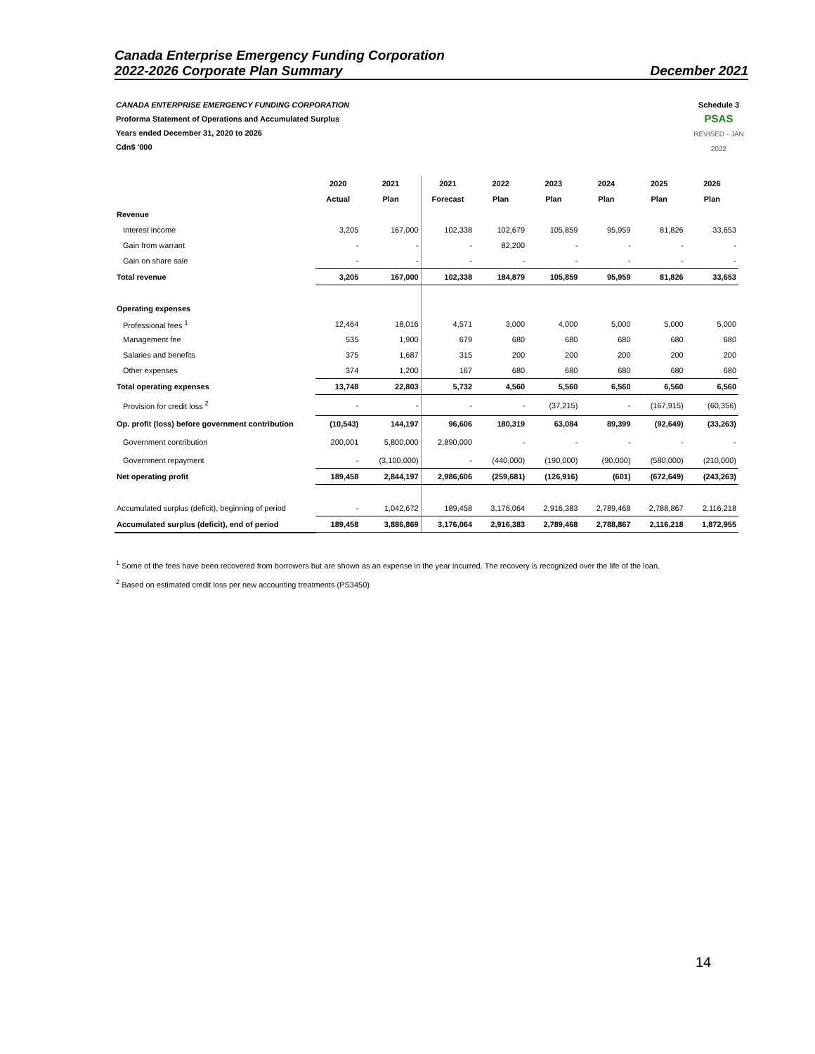Canada Enterprise Emergency Funding Corporation
2022-2026 Corporate Plan Summary December 2021
Schedule 3
PSAS
REVISED - JAN 2022
CANADA ENTERPRISE EMERGENCY FUNDING CORPORATION
Proforma Statement of Operations and Accumulated Surplus
Years ended December 31, 2020 to 2026
Cdn$ '000
| | 2020 | 2021 | 2021 | 2022 | 2023 | 2024 | 2025 | 2026 |
| --- | --- | --- | --- | --- | --- | --- | --- | --- |
| | Actual | Plan | Forecast | Plan | Plan | Plan | Plan | Plan |
| Revenue | | | | | | | | |
| Interest income | 3,205 | 167,000 | 102,338 | 102,679 | 105,859 | 95,959 | 81,826 | 33,653 |
| Gain from warrant | - | - | - | 82,200 | - | - | - | - |
| Gain on share sale | - | - | - | - | - | - | - | - |
| Total revenue | 3,205 | 167,000 | 102,338 | 184,879 | 105,859 | 95,959 | 81,826 | 33,653 |
| Operating expenses | | | | | | | | |
| Professional fees <sup>1</sup> | 12,464 | 18,016 | 4,571 | 3,000 | 4,000 | 5,000 | 5,000 | 5,000 |
| Management fee | 535 | 1,900 | 679 | 680 | 680 | 680 | 680 | 680 |
| Salaries and benefits | 375 | 1,687 | 315 | 200 | 200 | 200 | 200 | 200 |
| Other expenses | 374 | 1,200 | 167 | 680 | 680 | 680 | 680 | 680 |
| Total operating expenses | 13,748 | 22,803 | 5,732 | 4,560 | 5,560 | 6,560 | 6,560 | 6,560 |
| Provision for credit loss <sup>2</sup> | - | - | - | - | (37,215) | - | (167,915) | (60,356) |
| Op. profit (loss) before government contribution | (10,543) | 144,197 | 96,606 | 180,319 | 63,084 | 89,399 | (92,649) | (33,263) |
| Government contribution | 200,001 | 5,800,000 | 2,890,000 | - | - | - | - | - |
| Government repayment | - | (3,100,000) | - | (440,000) | (190,000) | (90,000) | (580,000) | (210,000) |
| Net operating profit | 189,458 | 2,844,197 | 2,986,606 | (259,681) | (126,916) | (601) | (672,649) | (243,263) |
| Accumulated surplus (deficit), beginning of period | - | 1,042,672 | 189,458 | 3,176,064 | 2,916,383 | 2,789,468 | 2,788,867 | 2,116,218 |
| Accumulated surplus (deficit), end of period | 189,458 | 3,886,869 | 3,176,064 | 2,916,383 | 2,789,468 | 2,788,867 | 2,116,218 | 1,872,955 |
<sup>1</sup> Some of the fees have been recovered from borrowers but are shown as an expense in the year incurred. The recovery is recognized over the life of the loan.
<sup>2</sup> Based on estimated credit loss per new accounting treatments (PS3450)
14